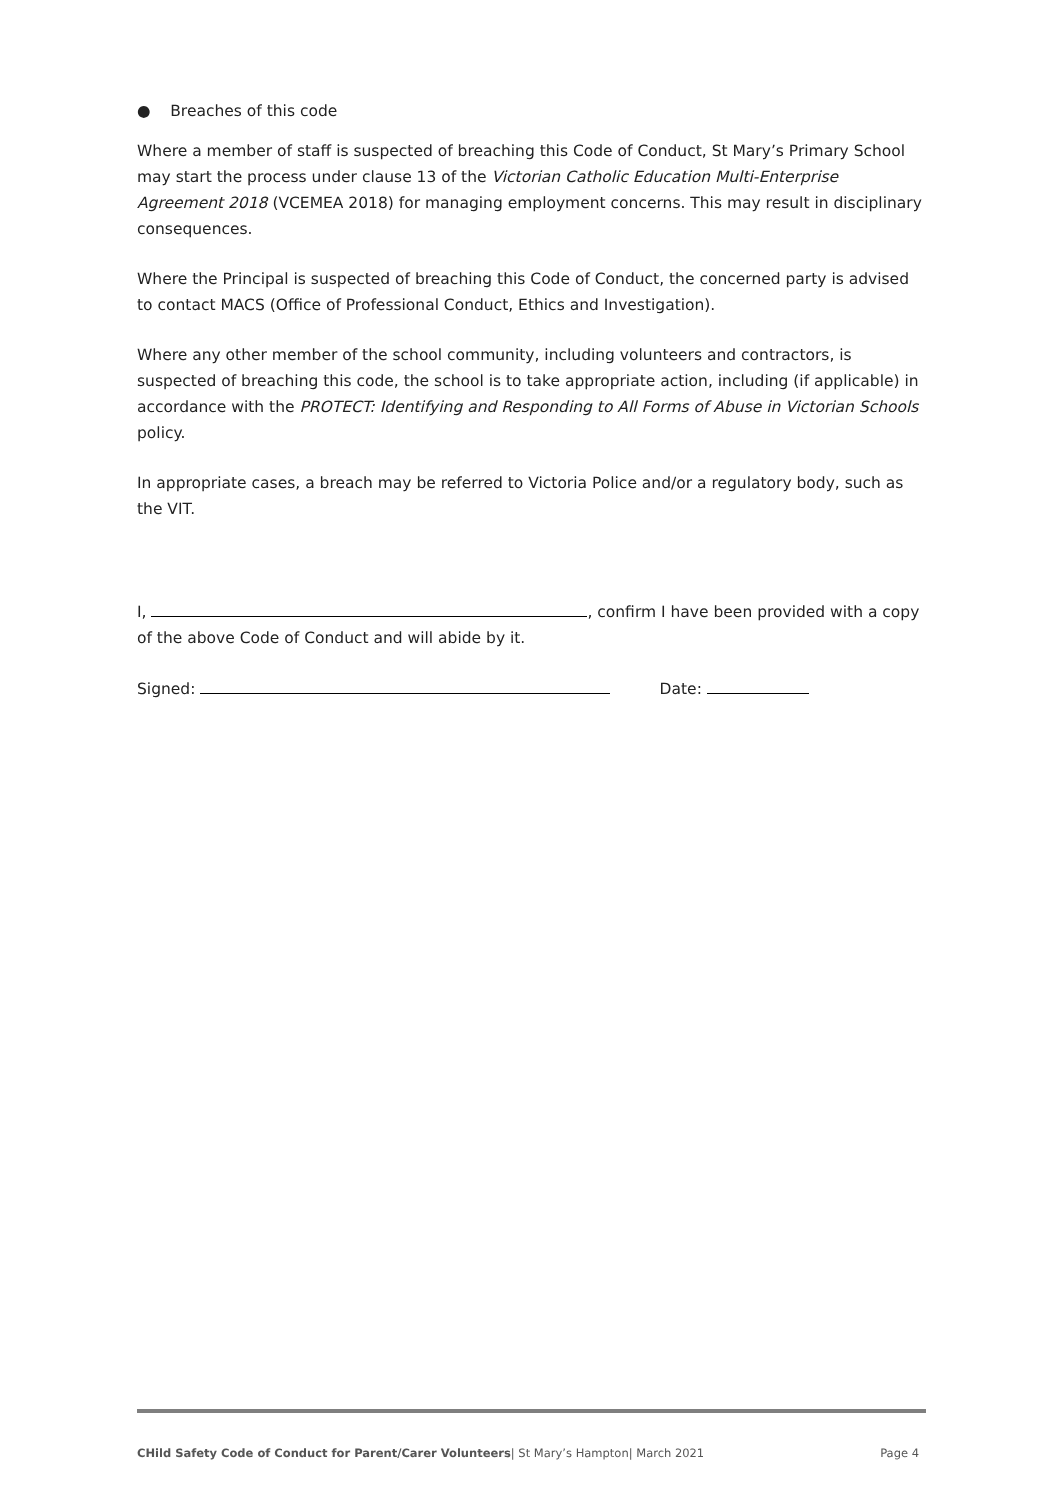● Breaches of this code
Where a member of staff is suspected of breaching this Code of Conduct, St Mary’s Primary School may start the process under clause 13 of the Victorian Catholic Education Multi-Enterprise Agreement 2018 (VCEMEA 2018) for managing employment concerns. This may result in disciplinary consequences.
Where the Principal is suspected of breaching this Code of Conduct, the concerned party is advised to contact MACS (Office of Professional Conduct, Ethics and Investigation).
Where any other member of the school community, including volunteers and contractors, is suspected of breaching this code, the school is to take appropriate action, including (if applicable) in accordance with the PROTECT: Identifying and Responding to All Forms of Abuse in Victorian Schools policy.
In appropriate cases, a breach may be referred to Victoria Police and/or a regulatory body, such as the VIT.
I, , confirm I have been provided with a copy of the above Code of Conduct and will abide by it.
Signed: Date:
CHild Safety Code of Conduct for Parent/Carer Volunteers| St Mary’s Hampton| March 2021 Page 4